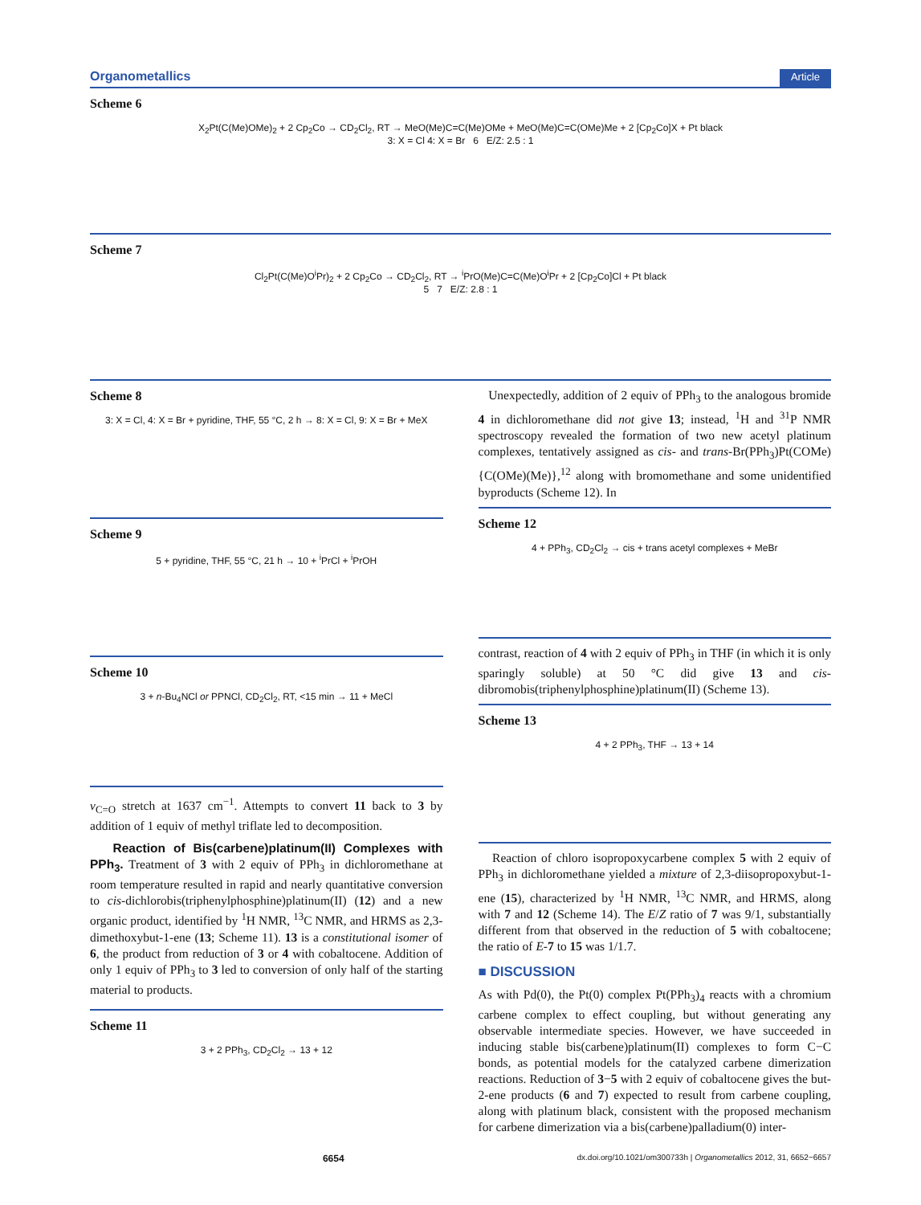Organometallics Article
Scheme 6
X<sub>2</sub>Pt(C(Me)OMe)<sub>2</sub> + 2 Cp<sub>2</sub>Co → CD<sub>2</sub>Cl<sub>2</sub>, RT → MeO(Me)C=C(Me)OMe + MeO(Me)C=C(OMe)Me + 2 [Cp<sub>2</sub>Co]X + Pt black
3: X = Cl 4: X = Br 6 E/Z: 2.5 : 1
Scheme 7
Cl<sub>2</sub>Pt(C(Me)O<sup>i</sup>Pr)<sub>2</sub> + 2 Cp<sub>2</sub>Co → CD<sub>2</sub>Cl<sub>2</sub>, RT → <sup>i</sup>PrO(Me)C=C(Me)O<sup>i</sup>Pr + 2 [Cp<sub>2</sub>Co]Cl + Pt black
5 7 E/Z: 2.8 : 1
Scheme 8
3: X = Cl, 4: X = Br + pyridine, THF, 55 °C, 2 h → 8: X = Cl, 9: X = Br + MeX
Scheme 9
5 + pyridine, THF, 55 °C, 21 h → 10 + <sup>i</sup>PrCl + <sup>i</sup>PrOH
Scheme 10
3 + n-Bu<sub>4</sub>NCl or PPNCl, CD<sub>2</sub>Cl<sub>2</sub>, RT, <15 min → 11 + MeCl
ν<sub>C=O</sub> stretch at 1637 cm<sup>−1</sup>. Attempts to convert 11 back to 3 by addition of 1 equiv of methyl triflate led to decomposition.
Reaction of Bis(carbene)platinum(II) Complexes with PPh<sub>3</sub>. Treatment of 3 with 2 equiv of PPh<sub>3</sub> in dichloromethane at room temperature resulted in rapid and nearly quantitative conversion to cis-dichlorobis(triphenylphosphine)platinum(II) (12) and a new organic product, identified by <sup>1</sup>H NMR, <sup>13</sup>C NMR, and HRMS as 2,3-dimethoxybut-1-ene (13; Scheme 11). 13 is a constitutional isomer of 6, the product from reduction of 3 or 4 with cobaltocene. Addition of only 1 equiv of PPh<sub>3</sub> to 3 led to conversion of only half of the starting material to products.
Scheme 11
3 + 2 PPh<sub>3</sub>, CD<sub>2</sub>Cl<sub>2</sub> → 13 + 12
Unexpectedly, addition of 2 equiv of PPh<sub>3</sub> to the analogous bromide 4 in dichloromethane did not give 13; instead, <sup>1</sup>H and <sup>31</sup>P NMR spectroscopy revealed the formation of two new acetyl platinum complexes, tentatively assigned as cis- and trans-Br(PPh<sub>3</sub>)Pt(COMe){C(OMe)(Me)},<sup>12</sup> along with bromomethane and some unidentified byproducts (Scheme 12). In
Scheme 12
4 + PPh<sub>3</sub>, CD<sub>2</sub>Cl<sub>2</sub> → cis + trans acetyl complexes + MeBr
contrast, reaction of 4 with 2 equiv of PPh<sub>3</sub> in THF (in which it is only sparingly soluble) at 50 °C did give 13 and cis-dibromobis(triphenylphosphine)platinum(II) (Scheme 13).
Scheme 13
4 + 2 PPh<sub>3</sub>, THF → 13 + 14
Reaction of chloro isopropoxycarbene complex 5 with 2 equiv of PPh<sub>3</sub> in dichloromethane yielded a mixture of 2,3-diisopropoxybut-1-ene (15), characterized by <sup>1</sup>H NMR, <sup>13</sup>C NMR, and HRMS, along with 7 and 12 (Scheme 14). The E/Z ratio of 7 was 9/1, substantially different from that observed in the reduction of 5 with cobaltocene; the ratio of E-7 to 15 was 1/1.7.
■ DISCUSSION
As with Pd(0), the Pt(0) complex Pt(PPh<sub>3</sub>)<sub>4</sub> reacts with a chromium carbene complex to effect coupling, but without generating any observable intermediate species. However, we have succeeded in inducing stable bis(carbene)platinum(II) complexes to form C−C bonds, as potential models for the catalyzed carbene dimerization reactions. Reduction of 3−5 with 2 equiv of cobaltocene gives the but-2-ene products (6 and 7) expected to result from carbene coupling, along with platinum black, consistent with the proposed mechanism for carbene dimerization via a bis(carbene)palladium(0) inter-
6654 dx.doi.org/10.1021/om300733h | Organometallics 2012, 31, 6652−6657